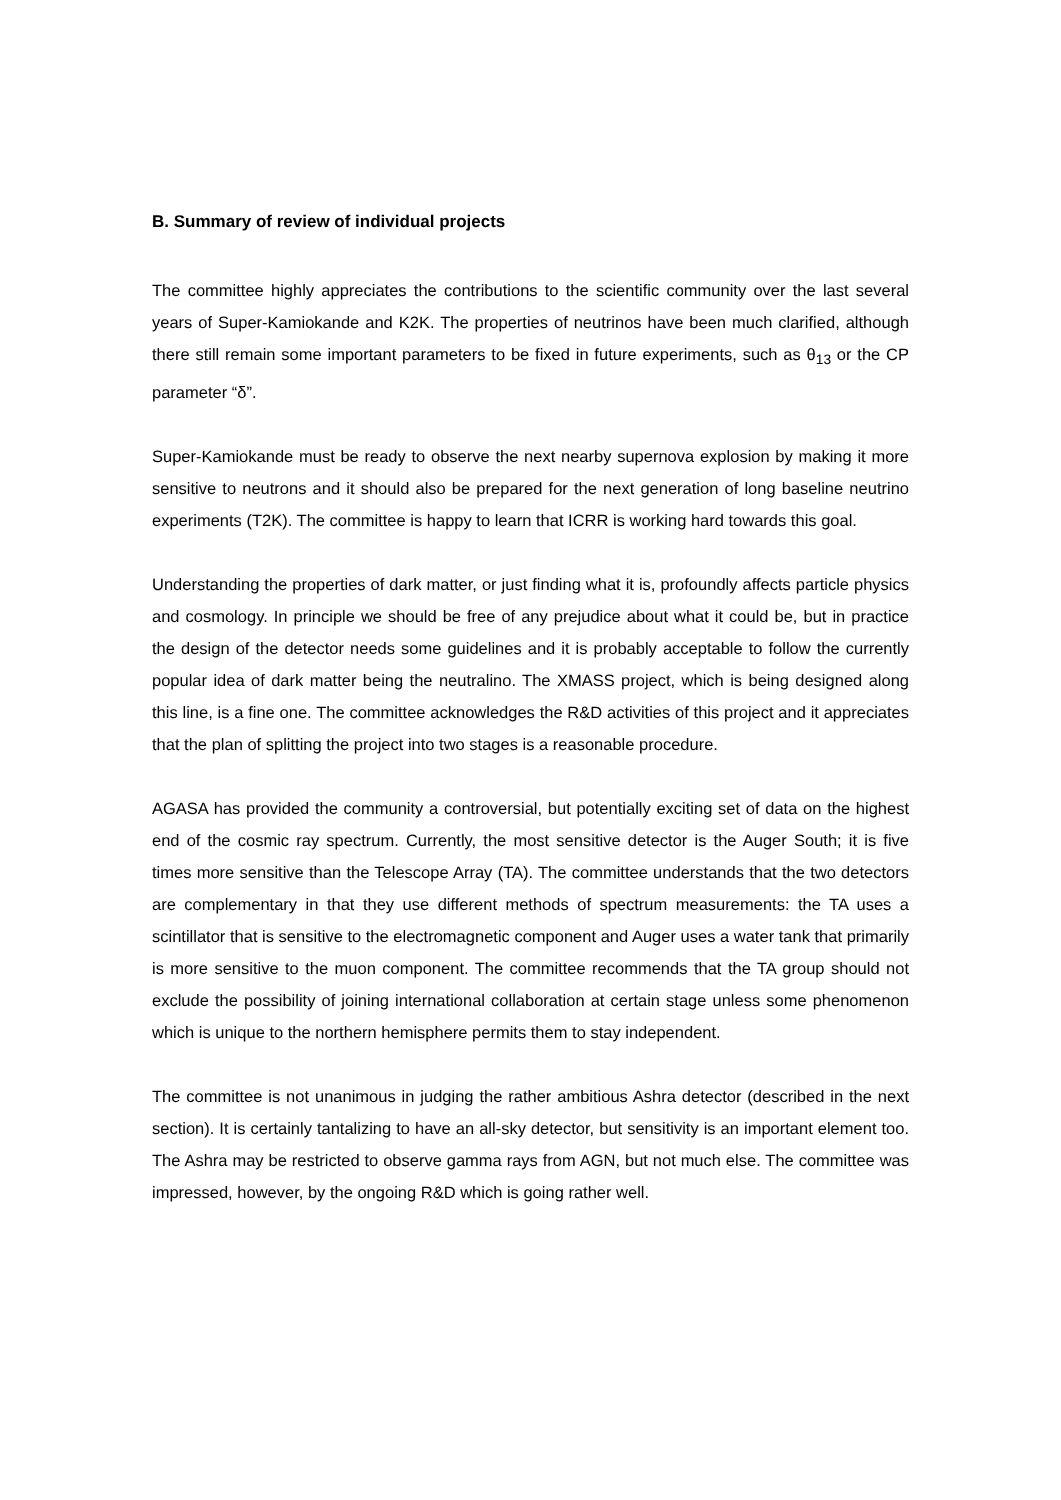B. Summary of review of individual projects
The committee highly appreciates the contributions to the scientific community over the last several years of Super-Kamiokande and K2K. The properties of neutrinos have been much clarified, although there still remain some important parameters to be fixed in future experiments, such as θ<sub>13</sub> or the CP parameter “δ”.
Super-Kamiokande must be ready to observe the next nearby supernova explosion by making it more sensitive to neutrons and it should also be prepared for the next generation of long baseline neutrino experiments (T2K). The committee is happy to learn that ICRR is working hard towards this goal.
Understanding the properties of dark matter, or just finding what it is, profoundly affects particle physics and cosmology. In principle we should be free of any prejudice about what it could be, but in practice the design of the detector needs some guidelines and it is probably acceptable to follow the currently popular idea of dark matter being the neutralino. The XMASS project, which is being designed along this line, is a fine one. The committee acknowledges the R&D activities of this project and it appreciates that the plan of splitting the project into two stages is a reasonable procedure.
AGASA has provided the community a controversial, but potentially exciting set of data on the highest end of the cosmic ray spectrum. Currently, the most sensitive detector is the Auger South; it is five times more sensitive than the Telescope Array (TA). The committee understands that the two detectors are complementary in that they use different methods of spectrum measurements: the TA uses a scintillator that is sensitive to the electromagnetic component and Auger uses a water tank that primarily is more sensitive to the muon component. The committee recommends that the TA group should not exclude the possibility of joining international collaboration at certain stage unless some phenomenon which is unique to the northern hemisphere permits them to stay independent.
The committee is not unanimous in judging the rather ambitious Ashra detector (described in the next section). It is certainly tantalizing to have an all-sky detector, but sensitivity is an important element too. The Ashra may be restricted to observe gamma rays from AGN, but not much else. The committee was impressed, however, by the ongoing R&D which is going rather well.